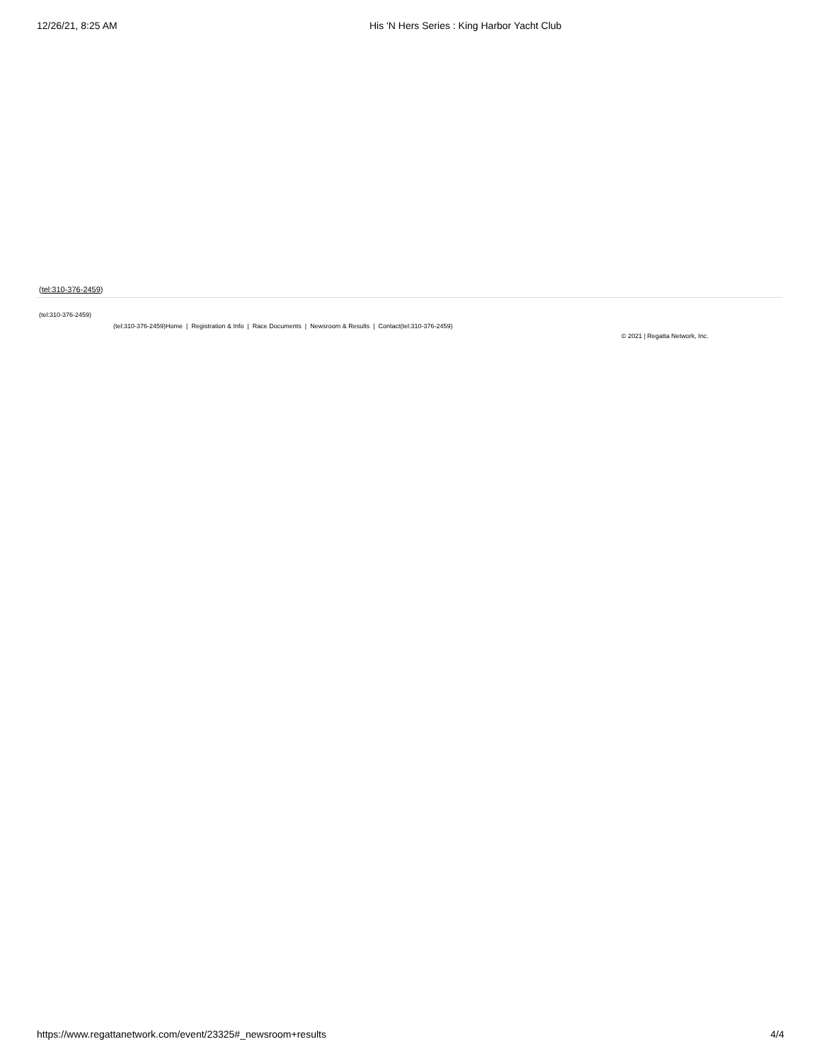12/26/21, 8:25 AM His 'N Hers Series : King Harbor Yacht Club
(tel:310-376-2459)
(tel:310-376-2459)
(tel:310-376-2459)Home | Registration & Info | Race Documents | Newsroom & Results | Contact(tel:310-376-2459)
© 2021 | Regatta Network, Inc.
https://www.regattanetwork.com/event/23325#_newsroom+results 4/4